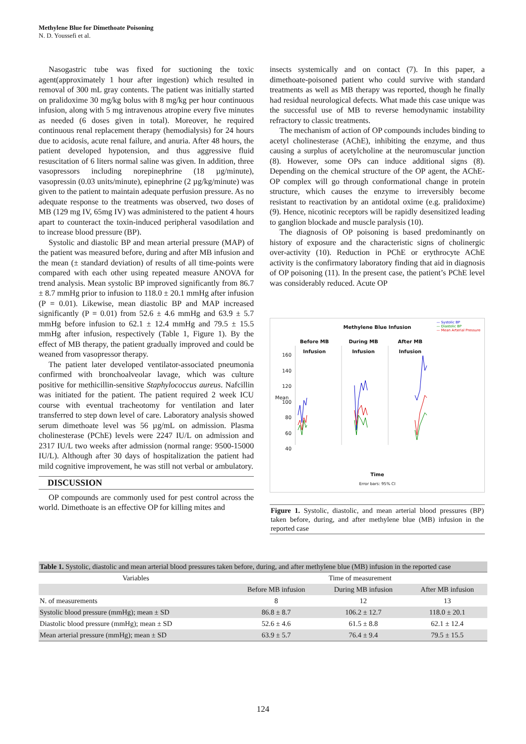Methylene Blue for Dimethoate Poisoning
N. D. Youssefi et al.
Nasogastric tube was fixed for suctioning the toxic agent(approximately 1 hour after ingestion) which resulted in removal of 300 mL gray contents. The patient was initially started on pralidoxime 30 mg/kg bolus with 8 mg/kg per hour continuous infusion, along with 5 mg intravenous atropine every five minutes as needed (6 doses given in total). Moreover, he required continuous renal replacement therapy (hemodialysis) for 24 hours due to acidosis, acute renal failure, and anuria. After 48 hours, the patient developed hypotension, and thus aggressive fluid resuscitation of 6 liters normal saline was given. In addition, three vasopressors including norepinephrine (18 µg/minute), vasopressin (0.03 units/minute), epinephrine (2 µg/kg/minute) was given to the patient to maintain adequate perfusion pressure. As no adequate response to the treatments was observed, two doses of MB (129 mg IV, 65mg IV) was administered to the patient 4 hours apart to counteract the toxin-induced peripheral vasodilation and to increase blood pressure (BP).
Systolic and diastolic BP and mean arterial pressure (MAP) of the patient was measured before, during and after MB infusion and the mean (± standard deviation) of results of all time-points were compared with each other using repeated measure ANOVA for trend analysis. Mean systolic BP improved significantly from 86.7 ± 8.7 mmHg prior to infusion to 118.0 ± 20.1 mmHg after infusion (P = 0.01). Likewise, mean diastolic BP and MAP increased significantly (P = 0.01) from 52.6 ± 4.6 mmHg and 63.9 ± 5.7 mmHg before infusion to 62.1 ± 12.4 mmHg and 79.5 ± 15.5 mmHg after infusion, respectively (Table 1, Figure 1). By the effect of MB therapy, the patient gradually improved and could be weaned from vasopressor therapy.
The patient later developed ventilator-associated pneumonia confirmed with bronchoalveolar lavage, which was culture positive for methicillin-sensitive Staphylococcus aureus. Nafcillin was initiated for the patient. The patient required 2 week ICU course with eventual tracheotomy for ventilation and later transferred to step down level of care. Laboratory analysis showed serum dimethoate level was 56 µg/mL on admission. Plasma cholinesterase (PChE) levels were 2247 IU/L on admission and 2317 IU/L two weeks after admission (normal range: 9500-15000 IU/L). Although after 30 days of hospitalization the patient had mild cognitive improvement, he was still not verbal or ambulatory.
DISCUSSION
OP compounds are commonly used for pest control across the world. Dimethoate is an effective OP for killing mites and
insects systemically and on contact (7). In this paper, a dimethoate-poisoned patient who could survive with standard treatments as well as MB therapy was reported, though he finally had residual neurological defects. What made this case unique was the successful use of MB to reverse hemodynamic instability refractory to classic treatments.
The mechanism of action of OP compounds includes binding to acetyl cholinesterase (AChE), inhibiting the enzyme, and thus causing a surplus of acetylcholine at the neuromuscular junction (8). However, some OPs can induce additional signs (8). Depending on the chemical structure of the OP agent, the AChE-OP complex will go through conformational change in protein structure, which causes the enzyme to irreversibly become resistant to reactivation by an antidotal oxime (e.g. pralidoxime) (9). Hence, nicotinic receptors will be rapidly desensitized leading to ganglion blockade and muscle paralysis (10).
The diagnosis of OP poisoning is based predominantly on history of exposure and the characteristic signs of cholinergic over-activity (10). Reduction in PChE or erythrocyte AChE activity is the confirmatory laboratory finding that aid in diagnosis of OP poisoning (11). In the present case, the patient’s PChE level was considerably reduced. Acute OP
Methylene Blue Infusion
— Systolic BP
— Diastolic BP
— Mean Arterial Pressure
Before MB
Infusion During MB
Infusion After MB
Infusion
Mean
160
140
120
100
80
60
40
Time
Error bars: 95% CI
Figure 1. Systolic, diastolic, and mean arterial blood pressures (BP) taken before, during, and after methylene blue (MB) infusion in the reported case
Table 1. Systolic, diastolic and mean arterial blood pressures taken before, during, and after methylene blue (MB) infusion in the reported case
| Variables | Time of measurement | | |
| --- | --- | --- | --- |
| | Before MB infusion | During MB infusion | After MB infusion |
| N. of measurements | 8 | 12 | 13 |
| Systolic blood pressure (mmHg); mean ± SD | 86.8 ± 8.7 | 106.2 ± 12.7 | 118.0 ± 20.1 |
| Diastolic blood pressure (mmHg); mean ± SD | 52.6 ± 4.6 | 61.5 ± 8.8 | 62.1 ± 12.4 |
| Mean arterial pressure (mmHg); mean ± SD | 63.9 ± 5.7 | 76.4 ± 9.4 | 79.5 ± 15.5 |
124